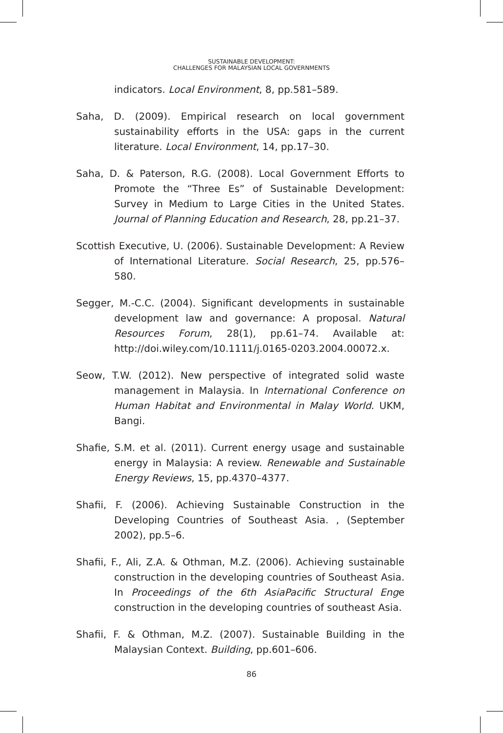SUSTAINABLE DEVELOPMENT:
CHALLENGES FOR MALAYSIAN LOCAL GOVERNMENTS
indicators. Local Environment, 8, pp.581–589.
Saha, D. (2009). Empirical research on local government sustainability efforts in the USA: gaps in the current literature. Local Environment, 14, pp.17–30.
Saha, D. & Paterson, R.G. (2008). Local Government Efforts to Promote the “Three Es” of Sustainable Development: Survey in Medium to Large Cities in the United States. Journal of Planning Education and Research, 28, pp.21–37.
Scottish Executive, U. (2006). Sustainable Development: A Review of International Literature. Social Research, 25, pp.576–580.
Segger, M.-C.C. (2004). Significant developments in sustainable development law and governance: A proposal. Natural Resources Forum, 28(1), pp.61–74. Available at: http://doi.wiley.com/10.1111/j.0165-0203.2004.00072.x.
Seow, T.W. (2012). New perspective of integrated solid waste management in Malaysia. In International Conference on Human Habitat and Environmental in Malay World. UKM, Bangi.
Shafie, S.M. et al. (2011). Current energy usage and sustainable energy in Malaysia: A review. Renewable and Sustainable Energy Reviews, 15, pp.4370–4377.
Shafii, F. (2006). Achieving Sustainable Construction in the Developing Countries of Southeast Asia. , (September 2002), pp.5–6.
Shafii, F., Ali, Z.A. & Othman, M.Z. (2006). Achieving sustainable construction in the developing countries of Southeast Asia. In Proceedings of the 6th AsiaPacific Structural Enge construction in the developing countries of southeast Asia.
Shafii, F. & Othman, M.Z. (2007). Sustainable Building in the Malaysian Context. Building, pp.601–606.
86